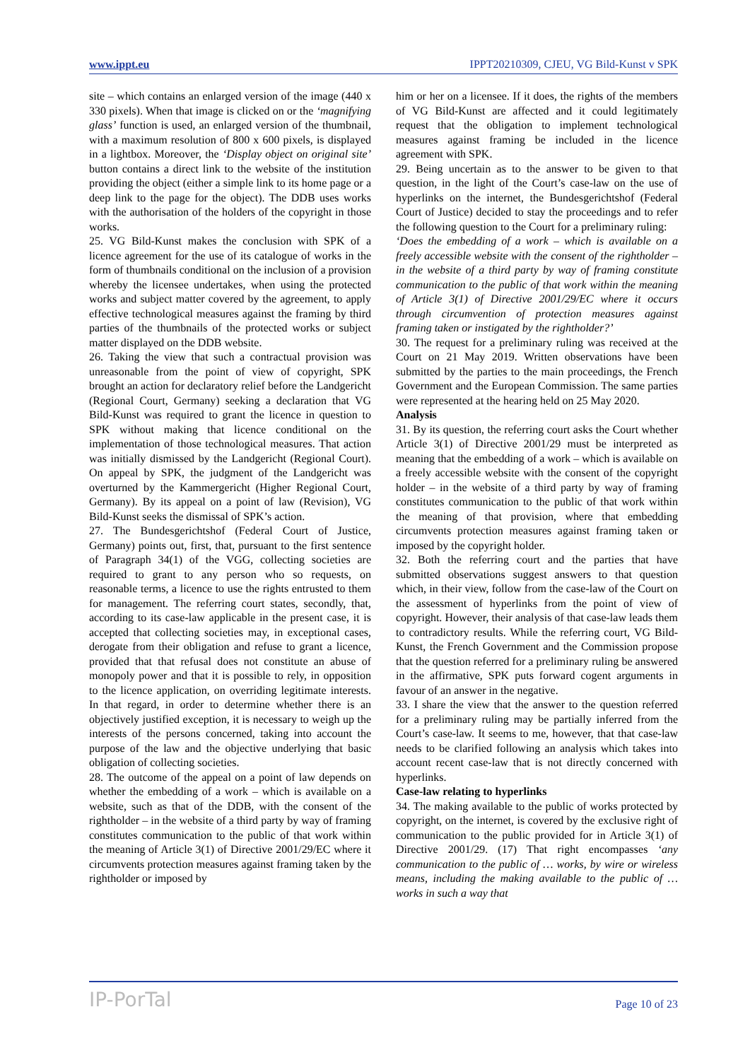www.ippt.eu IPPT20210309, CJEU, VG Bild-Kunst v SPK
site – which contains an enlarged version of the image (440 x 330 pixels). When that image is clicked on or the ‘magnifying glass’ function is used, an enlarged version of the thumbnail, with a maximum resolution of 800 x 600 pixels, is displayed in a lightbox. Moreover, the ‘Display object on original site’ button contains a direct link to the website of the institution providing the object (either a simple link to its home page or a deep link to the page for the object). The DDB uses works with the authorisation of the holders of the copyright in those works.
25. VG Bild-Kunst makes the conclusion with SPK of a licence agreement for the use of its catalogue of works in the form of thumbnails conditional on the inclusion of a provision whereby the licensee undertakes, when using the protected works and subject matter covered by the agreement, to apply effective technological measures against the framing by third parties of the thumbnails of the protected works or subject matter displayed on the DDB website.
26. Taking the view that such a contractual provision was unreasonable from the point of view of copyright, SPK brought an action for declaratory relief before the Landgericht (Regional Court, Germany) seeking a declaration that VG Bild-Kunst was required to grant the licence in question to SPK without making that licence conditional on the implementation of those technological measures. That action was initially dismissed by the Landgericht (Regional Court). On appeal by SPK, the judgment of the Landgericht was overturned by the Kammergericht (Higher Regional Court, Germany). By its appeal on a point of law (Revision), VG Bild-Kunst seeks the dismissal of SPK’s action.
27. The Bundesgerichtshof (Federal Court of Justice, Germany) points out, first, that, pursuant to the first sentence of Paragraph 34(1) of the VGG, collecting societies are required to grant to any person who so requests, on reasonable terms, a licence to use the rights entrusted to them for management. The referring court states, secondly, that, according to its case-law applicable in the present case, it is accepted that collecting societies may, in exceptional cases, derogate from their obligation and refuse to grant a licence, provided that that refusal does not constitute an abuse of monopoly power and that it is possible to rely, in opposition to the licence application, on overriding legitimate interests. In that regard, in order to determine whether there is an objectively justified exception, it is necessary to weigh up the interests of the persons concerned, taking into account the purpose of the law and the objective underlying that basic obligation of collecting societies.
28. The outcome of the appeal on a point of law depends on whether the embedding of a work – which is available on a website, such as that of the DDB, with the consent of the rightholder – in the website of a third party by way of framing constitutes communication to the public of that work within the meaning of Article 3(1) of Directive 2001/29/EC where it circumvents protection measures against framing taken by the rightholder or imposed by
him or her on a licensee. If it does, the rights of the members of VG Bild-Kunst are affected and it could legitimately request that the obligation to implement technological measures against framing be included in the licence agreement with SPK.
29. Being uncertain as to the answer to be given to that question, in the light of the Court’s case-law on the use of hyperlinks on the internet, the Bundesgerichtshof (Federal Court of Justice) decided to stay the proceedings and to refer the following question to the Court for a preliminary ruling:
‘Does the embedding of a work – which is available on a freely accessible website with the consent of the rightholder – in the website of a third party by way of framing constitute communication to the public of that work within the meaning of Article 3(1) of Directive 2001/29/EC where it occurs through circumvention of protection measures against framing taken or instigated by the rightholder?’
30. The request for a preliminary ruling was received at the Court on 21 May 2019. Written observations have been submitted by the parties to the main proceedings, the French Government and the European Commission. The same parties were represented at the hearing held on 25 May 2020.
Analysis
31. By its question, the referring court asks the Court whether Article 3(1) of Directive 2001/29 must be interpreted as meaning that the embedding of a work – which is available on a freely accessible website with the consent of the copyright holder – in the website of a third party by way of framing constitutes communication to the public of that work within the meaning of that provision, where that embedding circumvents protection measures against framing taken or imposed by the copyright holder.
32. Both the referring court and the parties that have submitted observations suggest answers to that question which, in their view, follow from the case-law of the Court on the assessment of hyperlinks from the point of view of copyright. However, their analysis of that case-law leads them to contradictory results. While the referring court, VG Bild-Kunst, the French Government and the Commission propose that the question referred for a preliminary ruling be answered in the affirmative, SPK puts forward cogent arguments in favour of an answer in the negative.
33. I share the view that the answer to the question referred for a preliminary ruling may be partially inferred from the Court’s case-law. It seems to me, however, that that case-law needs to be clarified following an analysis which takes into account recent case-law that is not directly concerned with hyperlinks.
Case-law relating to hyperlinks
34. The making available to the public of works protected by copyright, on the internet, is covered by the exclusive right of communication to the public provided for in Article 3(1) of Directive 2001/29. (17) That right encompasses ‘any communication to the public of … works, by wire or wireless means, including the making available to the public of … works in such a way that
IP-PorTal Page 10 of 23